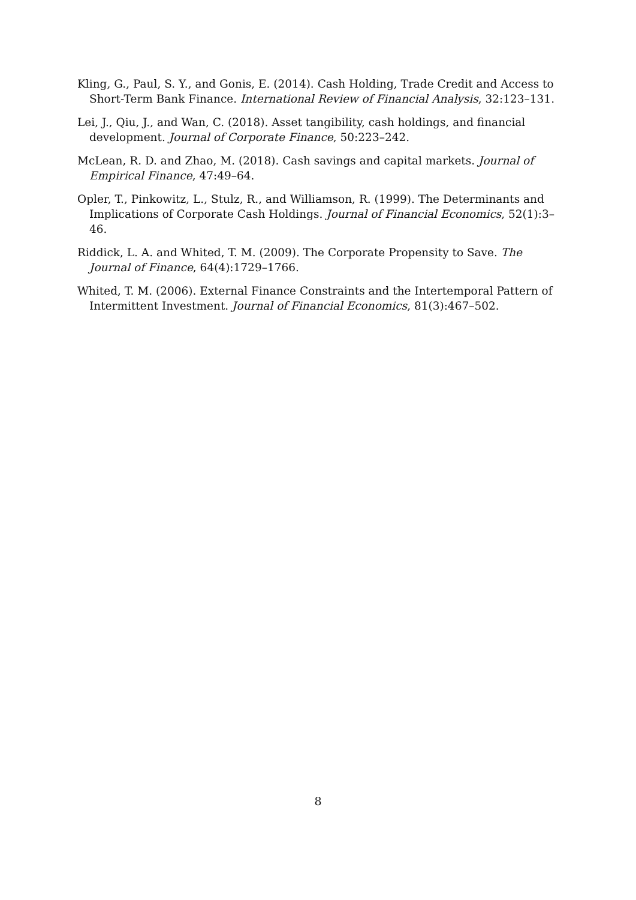Kling, G., Paul, S. Y., and Gonis, E. (2014). Cash Holding, Trade Credit and Access to Short-Term Bank Finance. International Review of Financial Analysis, 32:123–131.
Lei, J., Qiu, J., and Wan, C. (2018). Asset tangibility, cash holdings, and financial development. Journal of Corporate Finance, 50:223–242.
McLean, R. D. and Zhao, M. (2018). Cash savings and capital markets. Journal of Empirical Finance, 47:49–64.
Opler, T., Pinkowitz, L., Stulz, R., and Williamson, R. (1999). The Determinants and Implications of Corporate Cash Holdings. Journal of Financial Economics, 52(1):3–46.
Riddick, L. A. and Whited, T. M. (2009). The Corporate Propensity to Save. The Journal of Finance, 64(4):1729–1766.
Whited, T. M. (2006). External Finance Constraints and the Intertemporal Pattern of Intermittent Investment. Journal of Financial Economics, 81(3):467–502.
8